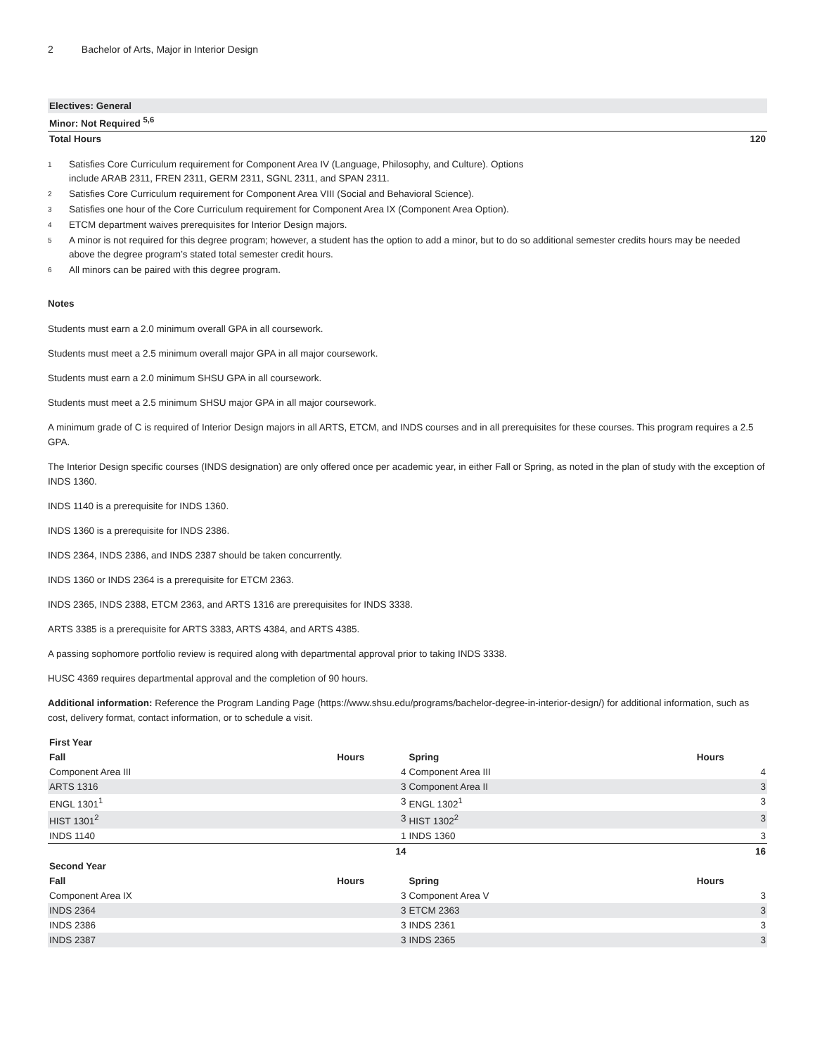2 Bachelor of Arts, Major in Interior Design
| Electives: General | |
| Minor: Not Required <sup>5,6</sup> | |
| Total Hours | 120 |
<sup>1</sup> Satisfies Core Curriculum requirement for Component Area IV (Language, Philosophy, and Culture). Options
include ARAB 2311, FREN 2311, GERM 2311, SGNL 2311, and SPAN 2311.
<sup>2</sup> Satisfies Core Curriculum requirement for Component Area VIII (Social and Behavioral Science).
<sup>3</sup> Satisfies one hour of the Core Curriculum requirement for Component Area IX (Component Area Option).
<sup>4</sup> ETCM department waives prerequisites for Interior Design majors.
<sup>5</sup> A minor is not required for this degree program; however, a student has the option to add a minor, but to do so additional semester credits hours may be needed above the degree program’s stated total semester credit hours.
<sup>6</sup> All minors can be paired with this degree program.
Notes
Students must earn a 2.0 minimum overall GPA in all coursework.
Students must meet a 2.5 minimum overall major GPA in all major coursework.
Students must earn a 2.0 minimum SHSU GPA in all coursework.
Students must meet a 2.5 minimum SHSU major GPA in all major coursework.
A minimum grade of C is required of Interior Design majors in all ARTS, ETCM, and INDS courses and in all prerequisites for these courses. This program requires a 2.5 GPA.
The Interior Design specific courses (INDS designation) are only offered once per academic year, in either Fall or Spring, as noted in the plan of study with the exception of INDS 1360.
INDS 1140 is a prerequisite for INDS 1360.
INDS 1360 is a prerequisite for INDS 2386.
INDS 2364, INDS 2386, and INDS 2387 should be taken concurrently.
INDS 1360 or INDS 2364 is a prerequisite for ETCM 2363.
INDS 2365, INDS 2388, ETCM 2363, and ARTS 1316 are prerequisites for INDS 3338.
ARTS 3385 is a prerequisite for ARTS 3383, ARTS 4384, and ARTS 4385.
A passing sophomore portfolio review is required along with departmental approval prior to taking INDS 3338.
HUSC 4369 requires departmental approval and the completion of 90 hours.
Additional information: Reference the Program Landing Page (https://www.shsu.edu/programs/bachelor-degree-in-interior-design/) for additional information, such as cost, delivery format, contact information, or to schedule a visit.
| First Year | | | |
| --- | --- | --- | --- |
| Fall | Hours | Spring | Hours |
| Component Area III | 4 | Component Area III | 4 |
| ARTS 1316 | 3 | Component Area II | 3 |
| ENGL 1301<sup>1</sup> | 3 | ENGL 1302<sup>1</sup> | 3 |
| HIST 1301<sup>2</sup> | 3 | HIST 1302<sup>2</sup> | 3 |
| INDS 1140 | 1 | INDS 1360 | 3 |
| | 14 | | 16 |
| Second Year | | | |
| Fall | Hours | Spring | Hours |
| Component Area IX | 3 | Component Area V | 3 |
| INDS 2364 | 3 | ETCM 2363 | 3 |
| INDS 2386 | 3 | INDS 2361 | 3 |
| INDS 2387 | 3 | INDS 2365 | 3 |